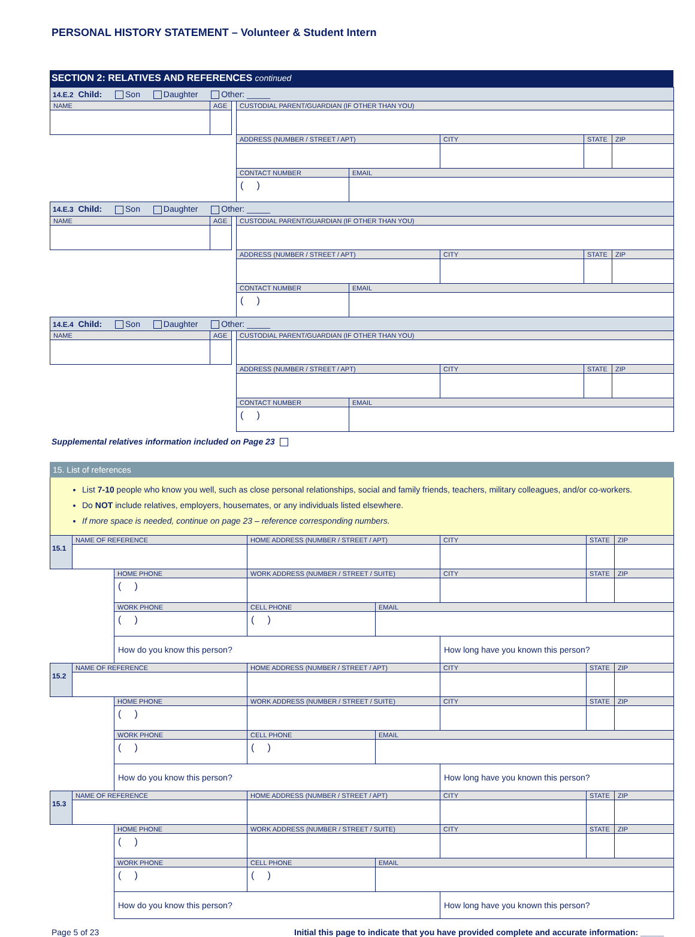PERSONAL HISTORY STATEMENT – Volunteer & Student Intern
| SECTION 2: RELATIVES AND REFERENCES continued |
| 14.E.2 Child: Son Daughter Other: _____ | | | | | | | |
| NAME | AGE | | CUSTODIAL PARENT/GUARDIAN (IF OTHER THAN YOU) | | | | |
| | | | ADDRESS (NUMBER / STREET / APT) | | CITY | STATE | ZIP |
| | | | CONTACT NUMBER | EMAIL | | | |
| | | | ( ) | | | | |
| 14.E.3 Child: Son Daughter Other: _____ | | | | | | | |
| NAME | AGE | | CUSTODIAL PARENT/GUARDIAN (IF OTHER THAN YOU) | | | | |
| | | | ADDRESS (NUMBER / STREET / APT) | | CITY | STATE | ZIP |
| | | | CONTACT NUMBER | EMAIL | | | |
| | | | ( ) | | | | |
| 14.E.4 Child: Son Daughter Other: _____ | | | | | | | |
| NAME | AGE | | CUSTODIAL PARENT/GUARDIAN (IF OTHER THAN YOU) | | | | |
| | | | ADDRESS (NUMBER / STREET / APT) | | CITY | STATE | ZIP |
| | | | CONTACT NUMBER | EMAIL | | | |
| | | | ( ) | | | | |
Supplemental relatives information included on Page 23
| 15. List of references | | | | | | | |
| List 7-10 people who know you well, such as close personal relationships, social and family friends, teachers, military colleagues, and/or co-workers. Do NOT include relatives, employers, housemates, or any individuals listed elsewhere. If more space is needed, continue on page 23 – reference corresponding numbers. | | | | | | | |
| 15.1 | NAME OF REFERENCE | | HOME ADDRESS (NUMBER / STREET / APT) | | CITY | STATE | ZIP |
| | | HOME PHONE | WORK ADDRESS (NUMBER / STREET / SUITE) | | CITY | STATE | ZIP |
| | | ( ) | | | | | |
| | | WORK PHONE | CELL PHONE | EMAIL | | | |
| | | ( ) | ( ) | | | | |
| | | How do you know this person? | | | How long have you known this person? | | |
| 15.2 | NAME OF REFERENCE | | HOME ADDRESS (NUMBER / STREET / APT) | | CITY | STATE | ZIP |
| | | HOME PHONE | WORK ADDRESS (NUMBER / STREET / SUITE) | | CITY | STATE | ZIP |
| | | ( ) | | | | | |
| | | WORK PHONE | CELL PHONE | EMAIL | | | |
| | | ( ) | ( ) | | | | |
| | | How do you know this person? | | | How long have you known this person? | | |
| 15.3 | NAME OF REFERENCE | | HOME ADDRESS (NUMBER / STREET / APT) | | CITY | STATE | ZIP |
| | | HOME PHONE | WORK ADDRESS (NUMBER / STREET / SUITE) | | CITY | STATE | ZIP |
| | | ( ) | | | | | |
| | | WORK PHONE | CELL PHONE | EMAIL | | | |
| | | ( ) | ( ) | | | | |
| | | How do you know this person? | | | How long have you known this person? | | |
Page 5 of 23 Initial this page to indicate that you have provided complete and accurate information: _____